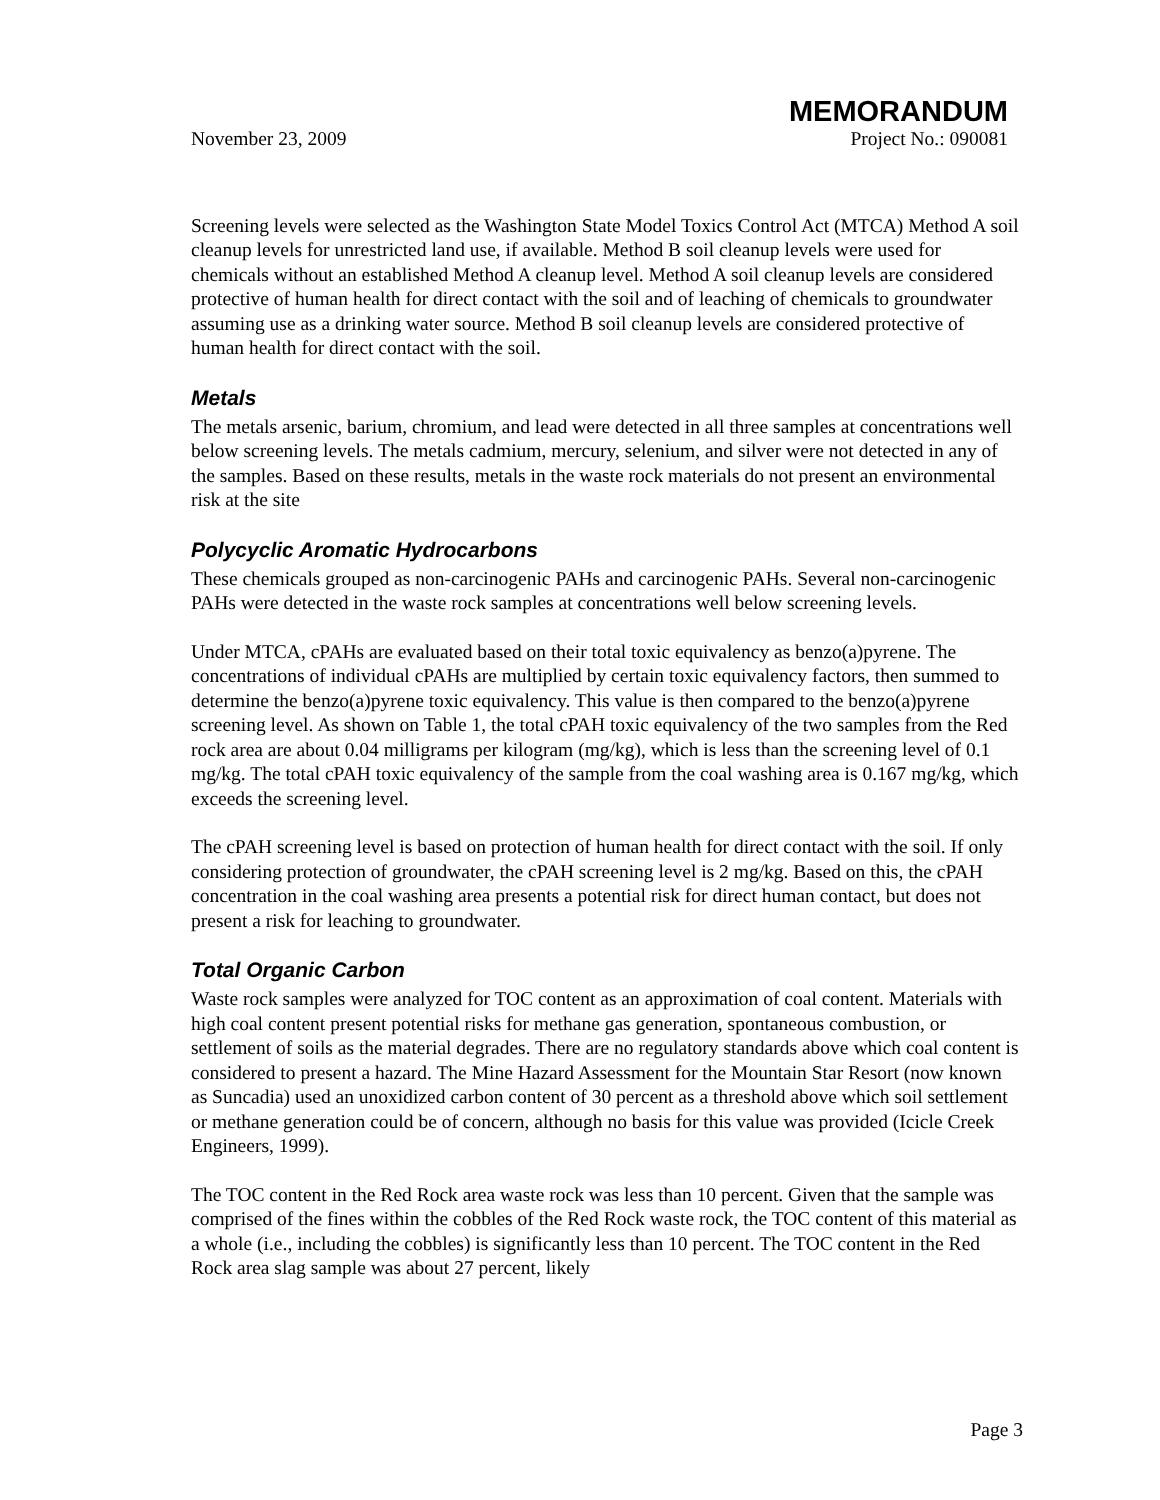MEMORANDUM
November 23, 2009 Project No.: 090081
Screening levels were selected as the Washington State Model Toxics Control Act (MTCA) Method A soil cleanup levels for unrestricted land use, if available. Method B soil cleanup levels were used for chemicals without an established Method A cleanup level. Method A soil cleanup levels are considered protective of human health for direct contact with the soil and of leaching of chemicals to groundwater assuming use as a drinking water source. Method B soil cleanup levels are considered protective of human health for direct contact with the soil.
Metals
The metals arsenic, barium, chromium, and lead were detected in all three samples at concentrations well below screening levels. The metals cadmium, mercury, selenium, and silver were not detected in any of the samples. Based on these results, metals in the waste rock materials do not present an environmental risk at the site
Polycyclic Aromatic Hydrocarbons
These chemicals grouped as non-carcinogenic PAHs and carcinogenic PAHs. Several non-carcinogenic PAHs were detected in the waste rock samples at concentrations well below screening levels.
Under MTCA, cPAHs are evaluated based on their total toxic equivalency as benzo(a)pyrene. The concentrations of individual cPAHs are multiplied by certain toxic equivalency factors, then summed to determine the benzo(a)pyrene toxic equivalency. This value is then compared to the benzo(a)pyrene screening level. As shown on Table 1, the total cPAH toxic equivalency of the two samples from the Red rock area are about 0.04 milligrams per kilogram (mg/kg), which is less than the screening level of 0.1 mg/kg. The total cPAH toxic equivalency of the sample from the coal washing area is 0.167 mg/kg, which exceeds the screening level.
The cPAH screening level is based on protection of human health for direct contact with the soil. If only considering protection of groundwater, the cPAH screening level is 2 mg/kg. Based on this, the cPAH concentration in the coal washing area presents a potential risk for direct human contact, but does not present a risk for leaching to groundwater.
Total Organic Carbon
Waste rock samples were analyzed for TOC content as an approximation of coal content. Materials with high coal content present potential risks for methane gas generation, spontaneous combustion, or settlement of soils as the material degrades. There are no regulatory standards above which coal content is considered to present a hazard. The Mine Hazard Assessment for the Mountain Star Resort (now known as Suncadia) used an unoxidized carbon content of 30 percent as a threshold above which soil settlement or methane generation could be of concern, although no basis for this value was provided (Icicle Creek Engineers, 1999).
The TOC content in the Red Rock area waste rock was less than 10 percent. Given that the sample was comprised of the fines within the cobbles of the Red Rock waste rock, the TOC content of this material as a whole (i.e., including the cobbles) is significantly less than 10 percent. The TOC content in the Red Rock area slag sample was about 27 percent, likely
Page 3